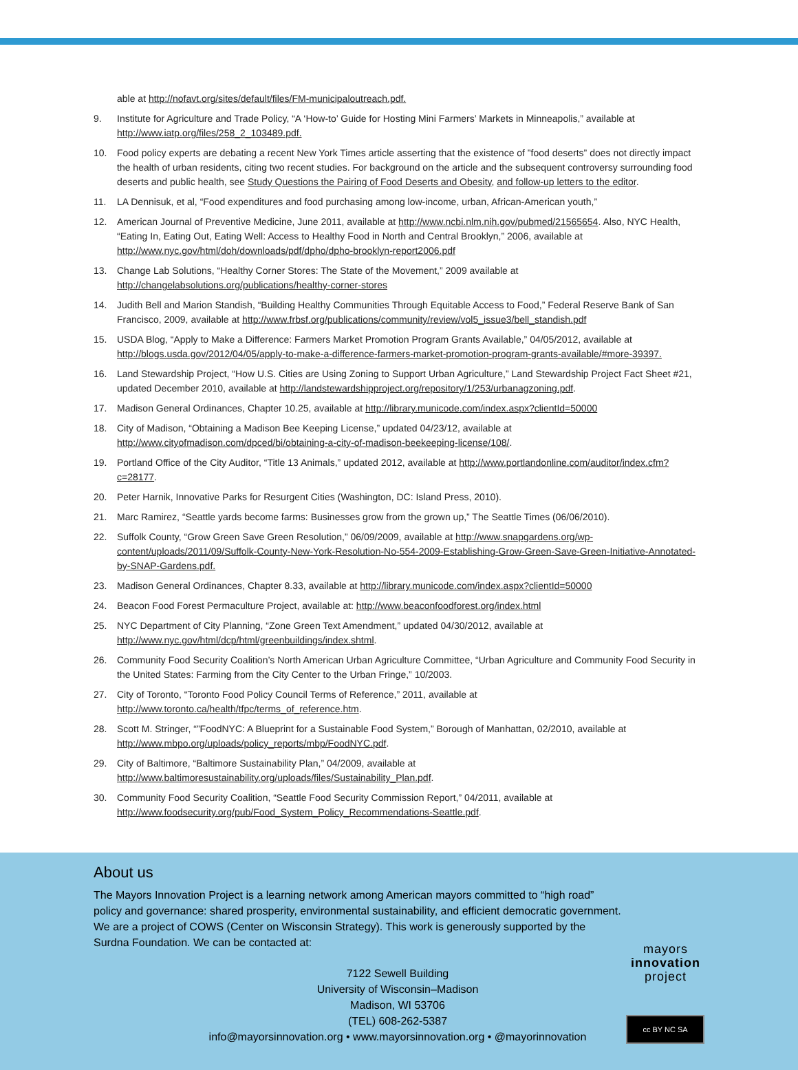able at http://nofavt.org/sites/default/files/FM-municipaloutreach.pdf.
9. Institute for Agriculture and Trade Policy, “A ‘How-to’ Guide for Hosting Mini Farmers’ Markets in Minneapolis,” available at http://www.iatp.org/files/258_2_103489.pdf.
10. Food policy experts are debating a recent New York Times article asserting that the existence of ”food deserts” does not directly impact the health of urban residents, citing two recent studies. For background on the article and the subsequent controversy surrounding food deserts and public health, see Study Questions the Pairing of Food Deserts and Obesity, and follow-up letters to the editor.
11. LA Dennisuk, et al, “Food expenditures and food purchasing among low-income, urban, African-American youth,”
12. American Journal of Preventive Medicine, June 2011, available at http://www.ncbi.nlm.nih.gov/pubmed/21565654. Also, NYC Health, “Eating In, Eating Out, Eating Well: Access to Healthy Food in North and Central Brooklyn,” 2006, available at http://www.nyc.gov/html/doh/downloads/pdf/dpho/dpho-brooklyn-report2006.pdf
13. Change Lab Solutions, “Healthy Corner Stores: The State of the Movement,” 2009 available at http://changelabsolutions.org/publications/healthy-corner-stores
14. Judith Bell and Marion Standish, “Building Healthy Communities Through Equitable Access to Food,” Federal Reserve Bank of San Francisco, 2009, available at http://www.frbsf.org/publications/community/review/vol5_issue3/bell_standish.pdf
15. USDA Blog, “Apply to Make a Difference: Farmers Market Promotion Program Grants Available,” 04/05/2012, available at http://blogs.usda.gov/2012/04/05/apply-to-make-a-difference-farmers-market-promotion-program-grants-available/#more-39397.
16. Land Stewardship Project, “How U.S. Cities are Using Zoning to Support Urban Agriculture,” Land Stewardship Project Fact Sheet #21, updated December 2010, available at http://landstewardshipproject.org/repository/1/253/urbanagzoning.pdf.
17. Madison General Ordinances, Chapter 10.25, available at http://library.municode.com/index.aspx?clientId=50000
18. City of Madison, “Obtaining a Madison Bee Keeping License,” updated 04/23/12, available at http://www.cityofmadison.com/dpced/bi/obtaining-a-city-of-madison-beekeeping-license/108/.
19. Portland Office of the City Auditor, “Title 13 Animals,” updated 2012, available at http://www.portlandonline.com/auditor/index.cfm?c=28177.
20. Peter Harnik, Innovative Parks for Resurgent Cities (Washington, DC: Island Press, 2010).
21. Marc Ramirez, “Seattle yards become farms: Businesses grow from the grown up,” The Seattle Times (06/06/2010).
22. Suffolk County, “Grow Green Save Green Resolution,” 06/09/2009, available at http://www.snapgardens.org/wp-content/uploads/2011/09/Suffolk-County-New-York-Resolution-No-554-2009-Establishing-Grow-Green-Save-Green-Initiative-Annotated-by-SNAP-Gardens.pdf.
23. Madison General Ordinances, Chapter 8.33, available at http://library.municode.com/index.aspx?clientId=50000
24. Beacon Food Forest Permaculture Project, available at: http://www.beaconfoodforest.org/index.html
25. NYC Department of City Planning, “Zone Green Text Amendment,” updated 04/30/2012, available at http://www.nyc.gov/html/dcp/html/greenbuildings/index.shtml.
26. Community Food Security Coalition’s North American Urban Agriculture Committee, “Urban Agriculture and Community Food Security in the United States: Farming from the City Center to the Urban Fringe,” 10/2003.
27. City of Toronto, “Toronto Food Policy Council Terms of Reference,” 2011, available at http://www.toronto.ca/health/tfpc/terms_of_reference.htm.
28. Scott M. Stringer, “”FoodNYC: A Blueprint for a Sustainable Food System,” Borough of Manhattan, 02/2010, available at http://www.mbpo.org/uploads/policy_reports/mbp/FoodNYC.pdf.
29. City of Baltimore, “Baltimore Sustainability Plan,” 04/2009, available at http://www.baltimoresustainability.org/uploads/files/Sustainability_Plan.pdf.
30. Community Food Security Coalition, “Seattle Food Security Commission Report,” 04/2011, available at http://www.foodsecurity.org/pub/Food_System_Policy_Recommendations-Seattle.pdf.
About us
The Mayors Innovation Project is a learning network among American mayors committed to “high road” policy and governance: shared prosperity, environmental sustainability, and efficient democratic government. We are a project of COWS (Center on Wisconsin Strategy). This work is generously supported by the Surdna Foundation. We can be contacted at:
7122 Sewell Building
University of Wisconsin–Madison
Madison, WI 53706
(TEL) 608-262-5387
info@mayorsinnovation.org • www.mayorsinnovation.org • @mayorinnovation
mayors
innovation
project
cc BY NC SA